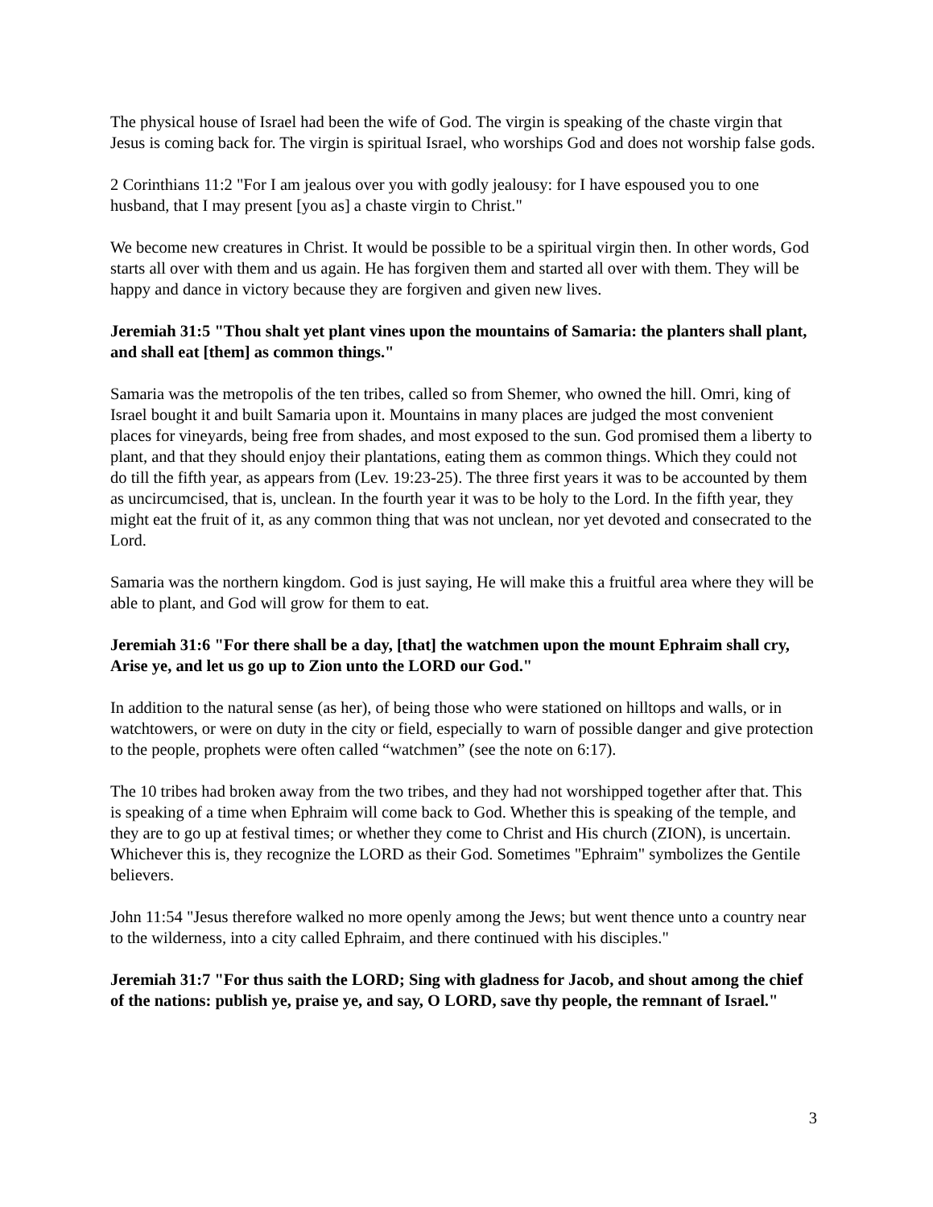The physical house of Israel had been the wife of God. The virgin is speaking of the chaste virgin that Jesus is coming back for. The virgin is spiritual Israel, who worships God and does not worship false gods.
2 Corinthians 11:2 "For I am jealous over you with godly jealousy: for I have espoused you to one husband, that I may present [you as] a chaste virgin to Christ."
We become new creatures in Christ. It would be possible to be a spiritual virgin then. In other words, God starts all over with them and us again. He has forgiven them and started all over with them. They will be happy and dance in victory because they are forgiven and given new lives.
Jeremiah 31:5 "Thou shalt yet plant vines upon the mountains of Samaria: the planters shall plant, and shall eat [them] as common things."
Samaria was the metropolis of the ten tribes, called so from Shemer, who owned the hill. Omri, king of Israel bought it and built Samaria upon it. Mountains in many places are judged the most convenient places for vineyards, being free from shades, and most exposed to the sun. God promised them a liberty to plant, and that they should enjoy their plantations, eating them as common things. Which they could not do till the fifth year, as appears from (Lev. 19:23-25). The three first years it was to be accounted by them as uncircumcised, that is, unclean. In the fourth year it was to be holy to the Lord. In the fifth year, they might eat the fruit of it, as any common thing that was not unclean, nor yet devoted and consecrated to the Lord.
Samaria was the northern kingdom. God is just saying, He will make this a fruitful area where they will be able to plant, and God will grow for them to eat.
Jeremiah 31:6 "For there shall be a day, [that] the watchmen upon the mount Ephraim shall cry, Arise ye, and let us go up to Zion unto the LORD our God."
In addition to the natural sense (as her), of being those who were stationed on hilltops and walls, or in watchtowers, or were on duty in the city or field, especially to warn of possible danger and give protection to the people, prophets were often called “watchmen” (see the note on 6:17).
The 10 tribes had broken away from the two tribes, and they had not worshipped together after that. This is speaking of a time when Ephraim will come back to God. Whether this is speaking of the temple, and they are to go up at festival times; or whether they come to Christ and His church (ZION), is uncertain. Whichever this is, they recognize the LORD as their God. Sometimes "Ephraim" symbolizes the Gentile believers.
John 11:54 "Jesus therefore walked no more openly among the Jews; but went thence unto a country near to the wilderness, into a city called Ephraim, and there continued with his disciples."
Jeremiah 31:7 "For thus saith the LORD; Sing with gladness for Jacob, and shout among the chief of the nations: publish ye, praise ye, and say, O LORD, save thy people, the remnant of Israel."
3